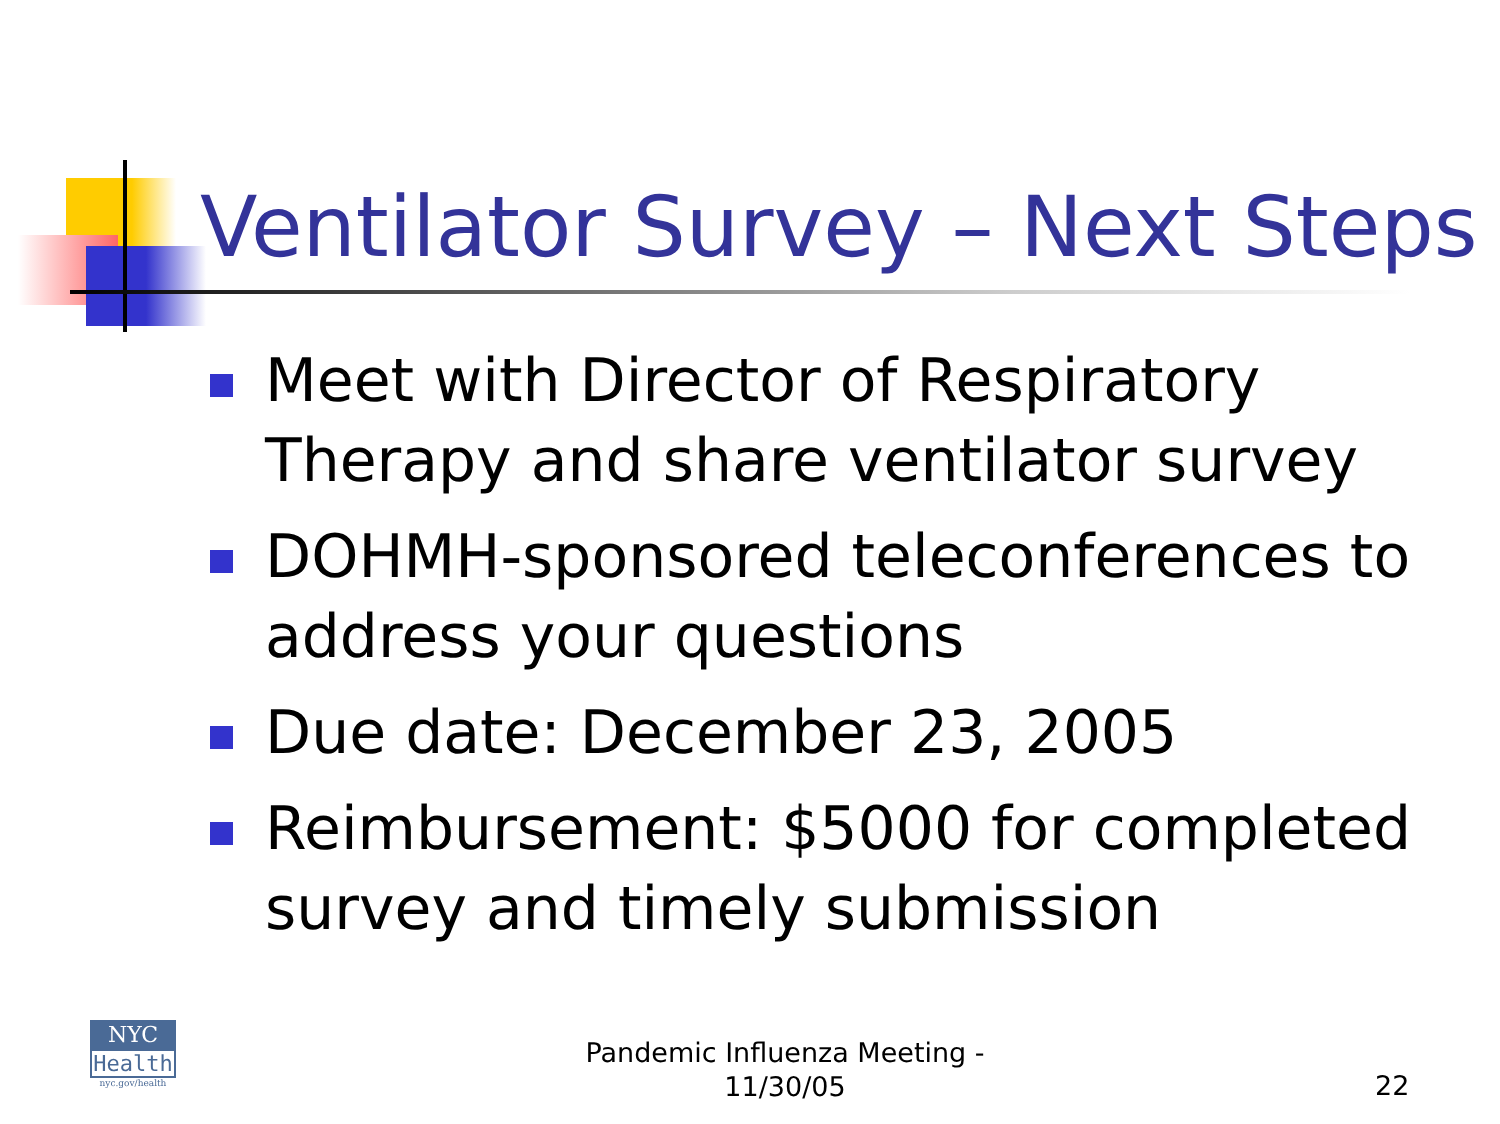Ventilator Survey – Next Steps
Meet with Director of Respiratory Therapy and share ventilator survey
DOHMH-sponsored teleconferences to address your questions
Due date: December 23, 2005
Reimbursement: $5000 for completed survey and timely submission
NYC
Health
nyc.gov/health
Pandemic Influenza Meeting -
11/30/05
22